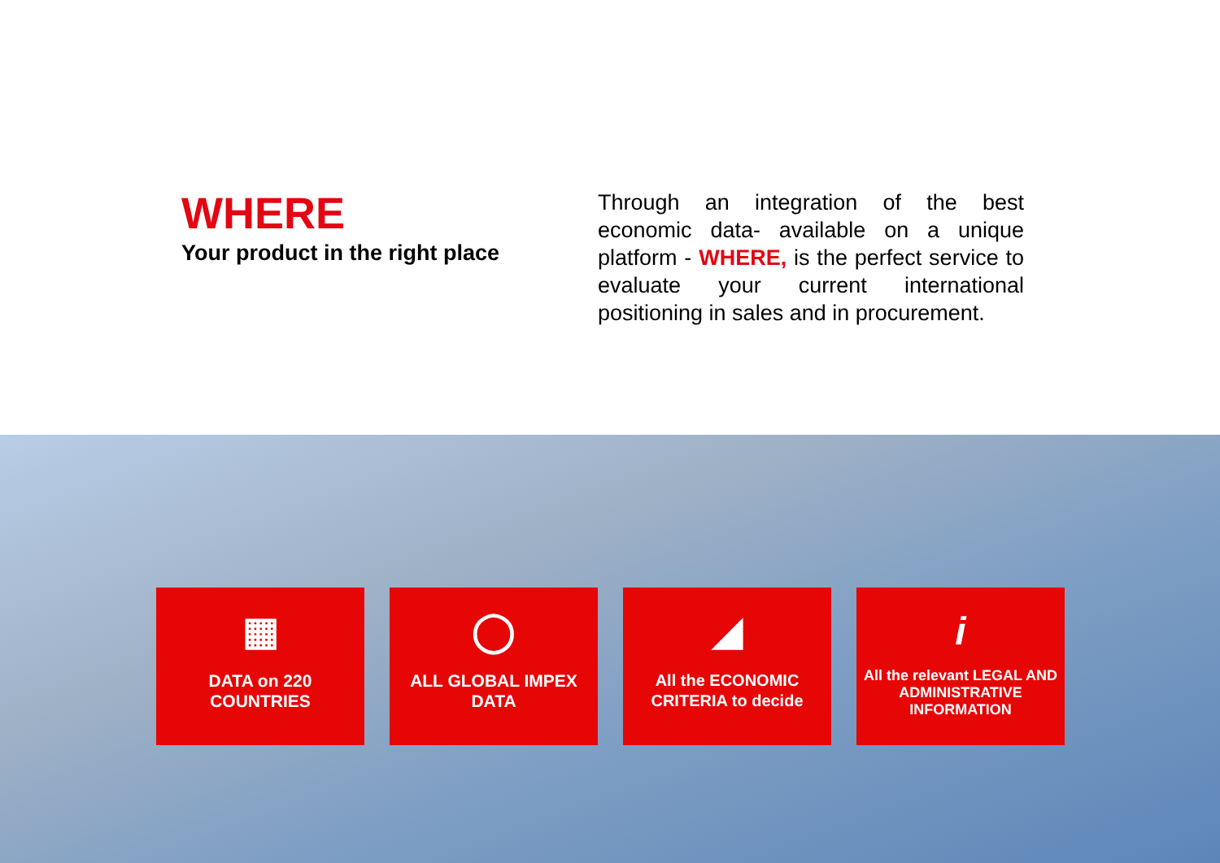WHERE
Your product in the right place
Through an integration of the best economic data- available on a unique platform - WHERE, is the perfect service to evaluate your current international positioning in sales and in procurement.
▦
DATA on 220
COUNTRIES
◯
ALL GLOBAL IMPEX
DATA
◢
All the ECONOMIC
CRITERIA to decide
i
All the relevant LEGAL AND
ADMINISTRATIVE
INFORMATION